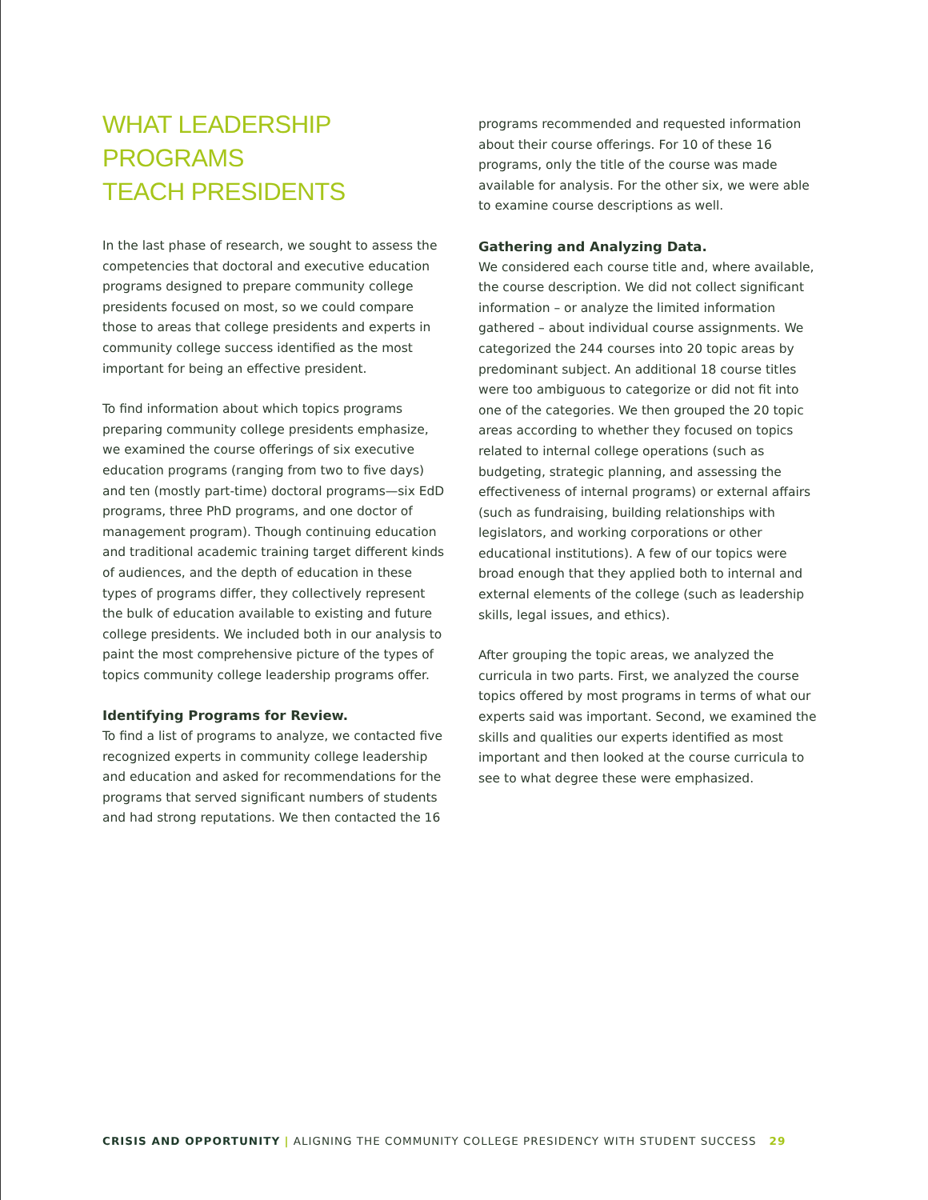WHAT LEADERSHIP PROGRAMS
TEACH PRESIDENTS
In the last phase of research, we sought to assess the competencies that doctoral and executive education programs designed to prepare community college presidents focused on most, so we could compare those to areas that college presidents and experts in community college success identified as the most important for being an effective president.
To find information about which topics programs preparing community college presidents emphasize, we examined the course offerings of six executive education programs (ranging from two to five days) and ten (mostly part-time) doctoral programs—six EdD programs, three PhD programs, and one doctor of management program). Though continuing education and traditional academic training target different kinds of audiences, and the depth of education in these types of programs differ, they collectively represent the bulk of education available to existing and future college presidents. We included both in our analysis to paint the most comprehensive picture of the types of topics community college leadership programs offer.
Identifying Programs for Review.
To find a list of programs to analyze, we contacted five recognized experts in community college leadership and education and asked for recommendations for the programs that served significant numbers of students and had strong reputations. We then contacted the 16
programs recommended and requested information about their course offerings. For 10 of these 16 programs, only the title of the course was made available for analysis. For the other six, we were able to examine course descriptions as well.
Gathering and Analyzing Data.
We considered each course title and, where available, the course description. We did not collect significant information – or analyze the limited information gathered – about individual course assignments. We categorized the 244 courses into 20 topic areas by predominant subject. An additional 18 course titles were too ambiguous to categorize or did not fit into one of the categories. We then grouped the 20 topic areas according to whether they focused on topics related to internal college operations (such as budgeting, strategic planning, and assessing the effectiveness of internal programs) or external affairs (such as fundraising, building relationships with legislators, and working corporations or other educational institutions). A few of our topics were broad enough that they applied both to internal and external elements of the college (such as leadership skills, legal issues, and ethics).
After grouping the topic areas, we analyzed the curricula in two parts. First, we analyzed the course topics offered by most programs in terms of what our experts said was important. Second, we examined the skills and qualities our experts identified as most important and then looked at the course curricula to see to what degree these were emphasized.
CRISIS AND OPPORTUNITY | ALIGNING THE COMMUNITY COLLEGE PRESIDENCY WITH STUDENT SUCCESS 29